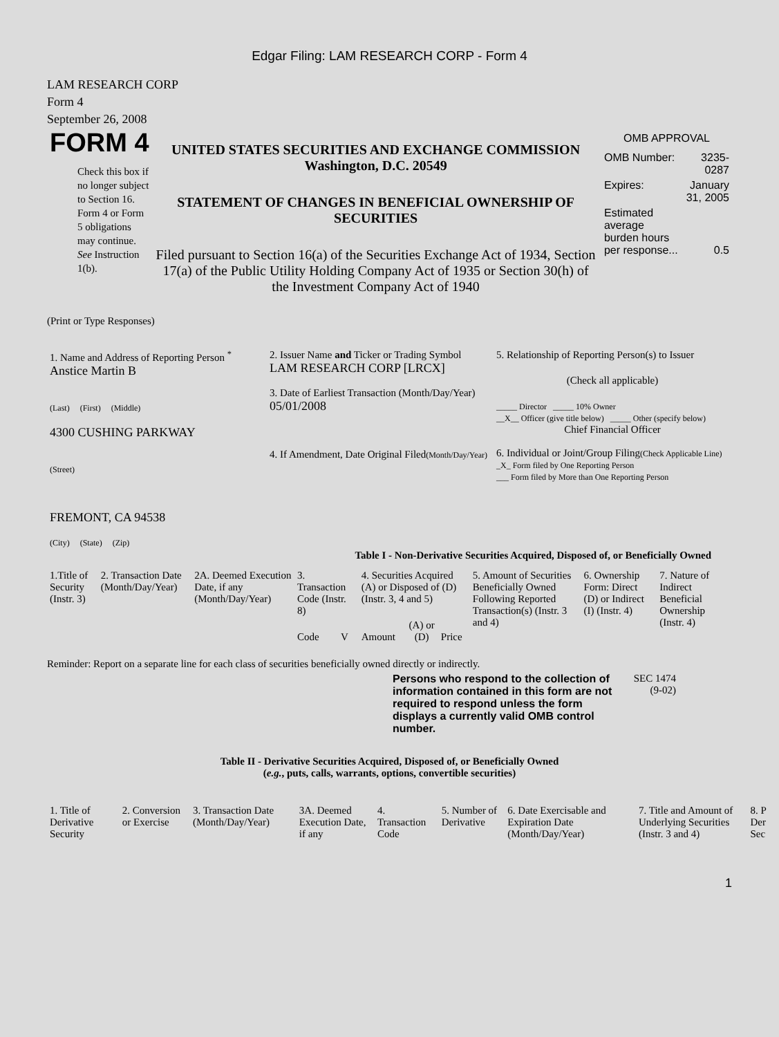Edgar Filing: LAM RESEARCH CORP - Form 4
LAM RESEARCH CORP
Form 4
September 26, 2008
FORM 4
Check this box if no longer subject to Section 16. Form 4 or Form 5 obligations may continue. See Instruction 1(b).
UNITED STATES SECURITIES AND EXCHANGE COMMISSION
Washington, D.C. 20549
STATEMENT OF CHANGES IN BENEFICIAL OWNERSHIP OF SECURITIES
Filed pursuant to Section 16(a) of the Securities Exchange Act of 1934, Section 17(a) of the Public Utility Holding Company Act of 1935 or Section 30(h) of the Investment Company Act of 1940
OMB APPROVAL
| OMB Number: | 3235-0287 |
| Expires: | January 31, 2005 |
| Estimated average burden hours per response... | 0.5 |
(Print or Type Responses)
| 1. Name and Address of Reporting Person <sup>*</sup> Anstice Martin B (Last) (First) (Middle) 4300 CUSHING PARKWAY (Street) FREMONT, CA 94538 (City) (State) (Zip) | 2. Issuer Name and Ticker or Trading Symbol LAM RESEARCH CORP [LRCX] 3. Date of Earliest Transaction (Month/Day/Year) 05/01/2008 4. If Amendment, Date Original Filed (Month/Day/Year) | 5. Relationship of Reporting Person(s) to Issuer (Check all applicable) _____ Director _____ 10% Owner __X__ Officer (give title below) _____ Other (specify below) Chief Financial Officer 6. Individual or Joint/Group Filing (Check Applicable Line) _X_ Form filed by One Reporting Person ___ Form filed by More than One Reporting Person |
Table I - Non-Derivative Securities Acquired, Disposed of, or Beneficially Owned
| 1.Title of Security (Instr. 3) | 2. Transaction Date (Month/Day/Year) | 2A. Deemed Execution Date, if any (Month/Day/Year) | 3. Transaction Code (Instr. 8) | | 4. Securities Acquired (A) or Disposed of (D) (Instr. 3, 4 and 5) | | | 5. Amount of Securities Beneficially Owned Following Reported Transaction(s) (Instr. 3 and 4) | 6. Ownership Form: Direct (D) or Indirect (I) (Instr. 4) | 7. Nature of Indirect Beneficial Ownership (Instr. 4) |
| | | | Code | V | Amount | (A) or (D) | Price | | | |
Reminder: Report on a separate line for each class of securities beneficially owned directly or indirectly.
Persons who respond to the collection of information contained in this form are not required to respond unless the form displays a currently valid OMB control number.
SEC 1474 (9-02)
Table II - Derivative Securities Acquired, Disposed of, or Beneficially Owned
(e.g., puts, calls, warrants, options, convertible securities)
| 1. Title of Derivative Security | 2. Conversion or Exercise | 3. Transaction Date (Month/Day/Year) | 3A. Deemed Execution Date, if any | 4. Transaction Code | 5. Number of Derivative | 6. Date Exercisable and Expiration Date (Month/Day/Year) | 7. Title and Amount of Underlying Securities (Instr. 3 and 4) | 8. P Der Sec |
1